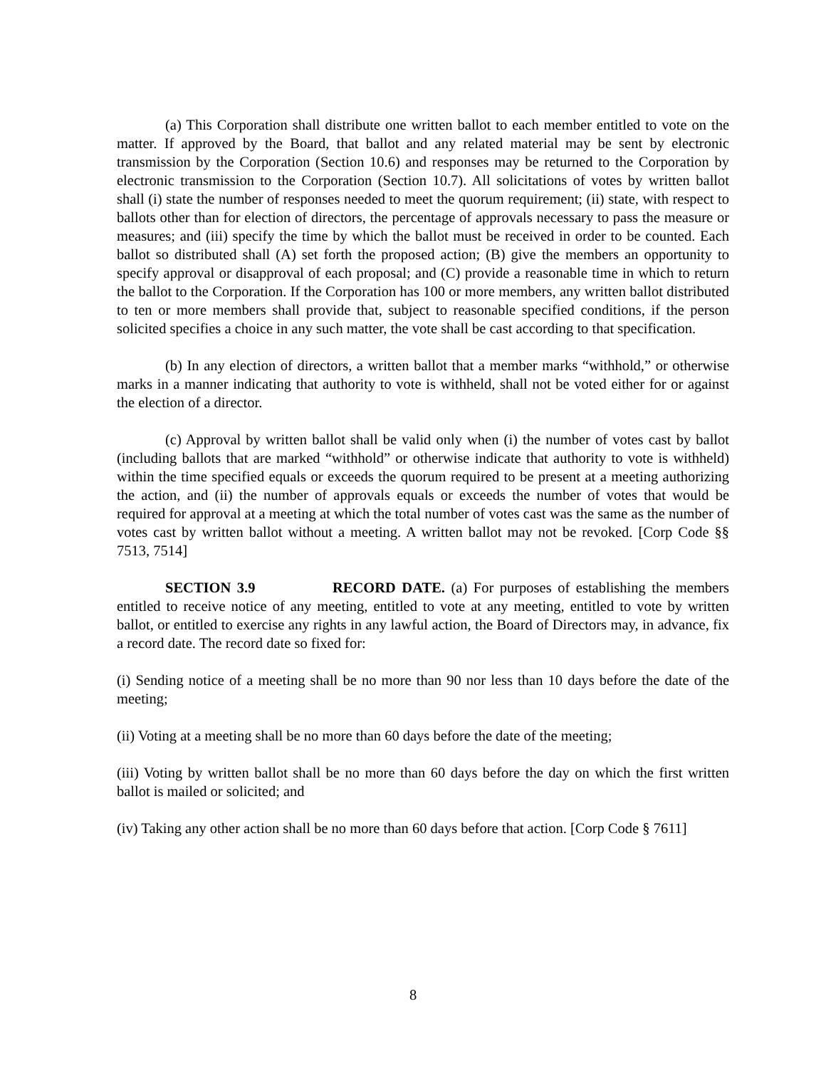(a) This Corporation shall distribute one written ballot to each member entitled to vote on the matter. If approved by the Board, that ballot and any related material may be sent by electronic transmission by the Corporation (Section 10.6) and responses may be returned to the Corporation by electronic transmission to the Corporation (Section 10.7). All solicitations of votes by written ballot shall (i) state the number of responses needed to meet the quorum requirement; (ii) state, with respect to ballots other than for election of directors, the percentage of approvals necessary to pass the measure or measures; and (iii) specify the time by which the ballot must be received in order to be counted. Each ballot so distributed shall (A) set forth the proposed action; (B) give the members an opportunity to specify approval or disapproval of each proposal; and (C) provide a reasonable time in which to return the ballot to the Corporation. If the Corporation has 100 or more members, any written ballot distributed to ten or more members shall provide that, subject to reasonable specified conditions, if the person solicited specifies a choice in any such matter, the vote shall be cast according to that specification.
(b) In any election of directors, a written ballot that a member marks “withhold,” or otherwise marks in a manner indicating that authority to vote is withheld, shall not be voted either for or against the election of a director.
(c) Approval by written ballot shall be valid only when (i) the number of votes cast by ballot (including ballots that are marked “withhold” or otherwise indicate that authority to vote is withheld) within the time specified equals or exceeds the quorum required to be present at a meeting authorizing the action, and (ii) the number of approvals equals or exceeds the number of votes that would be required for approval at a meeting at which the total number of votes cast was the same as the number of votes cast by written ballot without a meeting. A written ballot may not be revoked. [Corp Code §§ 7513, 7514]
SECTION 3.9 RECORD DATE. (a) For purposes of establishing the members entitled to receive notice of any meeting, entitled to vote at any meeting, entitled to vote by written ballot, or entitled to exercise any rights in any lawful action, the Board of Directors may, in advance, fix a record date. The record date so fixed for:
(i) Sending notice of a meeting shall be no more than 90 nor less than 10 days before the date of the meeting;
(ii) Voting at a meeting shall be no more than 60 days before the date of the meeting;
(iii) Voting by written ballot shall be no more than 60 days before the day on which the first written ballot is mailed or solicited; and
(iv) Taking any other action shall be no more than 60 days before that action. [Corp Code § 7611]
8